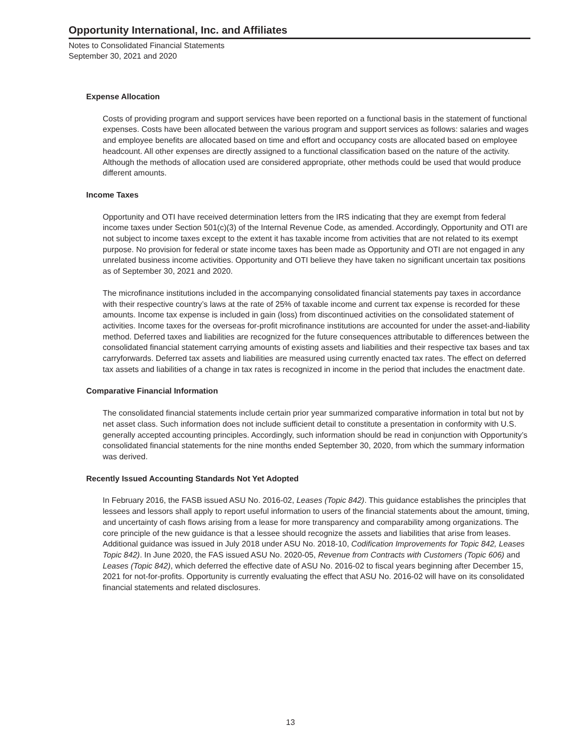Opportunity International, Inc. and Affiliates
Notes to Consolidated Financial Statements
September 30, 2021 and 2020
Expense Allocation
Costs of providing program and support services have been reported on a functional basis in the statement of functional expenses. Costs have been allocated between the various program and support services as follows: salaries and wages and employee benefits are allocated based on time and effort and occupancy costs are allocated based on employee headcount. All other expenses are directly assigned to a functional classification based on the nature of the activity. Although the methods of allocation used are considered appropriate, other methods could be used that would produce different amounts.
Income Taxes
Opportunity and OTI have received determination letters from the IRS indicating that they are exempt from federal income taxes under Section 501(c)(3) of the Internal Revenue Code, as amended. Accordingly, Opportunity and OTI are not subject to income taxes except to the extent it has taxable income from activities that are not related to its exempt purpose. No provision for federal or state income taxes has been made as Opportunity and OTI are not engaged in any unrelated business income activities. Opportunity and OTI believe they have taken no significant uncertain tax positions as of September 30, 2021 and 2020.
The microfinance institutions included in the accompanying consolidated financial statements pay taxes in accordance with their respective country’s laws at the rate of 25% of taxable income and current tax expense is recorded for these amounts. Income tax expense is included in gain (loss) from discontinued activities on the consolidated statement of activities. Income taxes for the overseas for-profit microfinance institutions are accounted for under the asset-and-liability method. Deferred taxes and liabilities are recognized for the future consequences attributable to differences between the consolidated financial statement carrying amounts of existing assets and liabilities and their respective tax bases and tax carryforwards. Deferred tax assets and liabilities are measured using currently enacted tax rates. The effect on deferred tax assets and liabilities of a change in tax rates is recognized in income in the period that includes the enactment date.
Comparative Financial Information
The consolidated financial statements include certain prior year summarized comparative information in total but not by net asset class. Such information does not include sufficient detail to constitute a presentation in conformity with U.S. generally accepted accounting principles. Accordingly, such information should be read in conjunction with Opportunity’s consolidated financial statements for the nine months ended September 30, 2020, from which the summary information was derived.
Recently Issued Accounting Standards Not Yet Adopted
In February 2016, the FASB issued ASU No. 2016-02, Leases (Topic 842). This guidance establishes the principles that lessees and lessors shall apply to report useful information to users of the financial statements about the amount, timing, and uncertainty of cash flows arising from a lease for more transparency and comparability among organizations. The core principle of the new guidance is that a lessee should recognize the assets and liabilities that arise from leases. Additional guidance was issued in July 2018 under ASU No. 2018-10, Codification Improvements for Topic 842, Leases Topic 842). In June 2020, the FAS issued ASU No. 2020-05, Revenue from Contracts with Customers (Topic 606) and Leases (Topic 842), which deferred the effective date of ASU No. 2016-02 to fiscal years beginning after December 15, 2021 for not-for-profits. Opportunity is currently evaluating the effect that ASU No. 2016-02 will have on its consolidated financial statements and related disclosures.
13